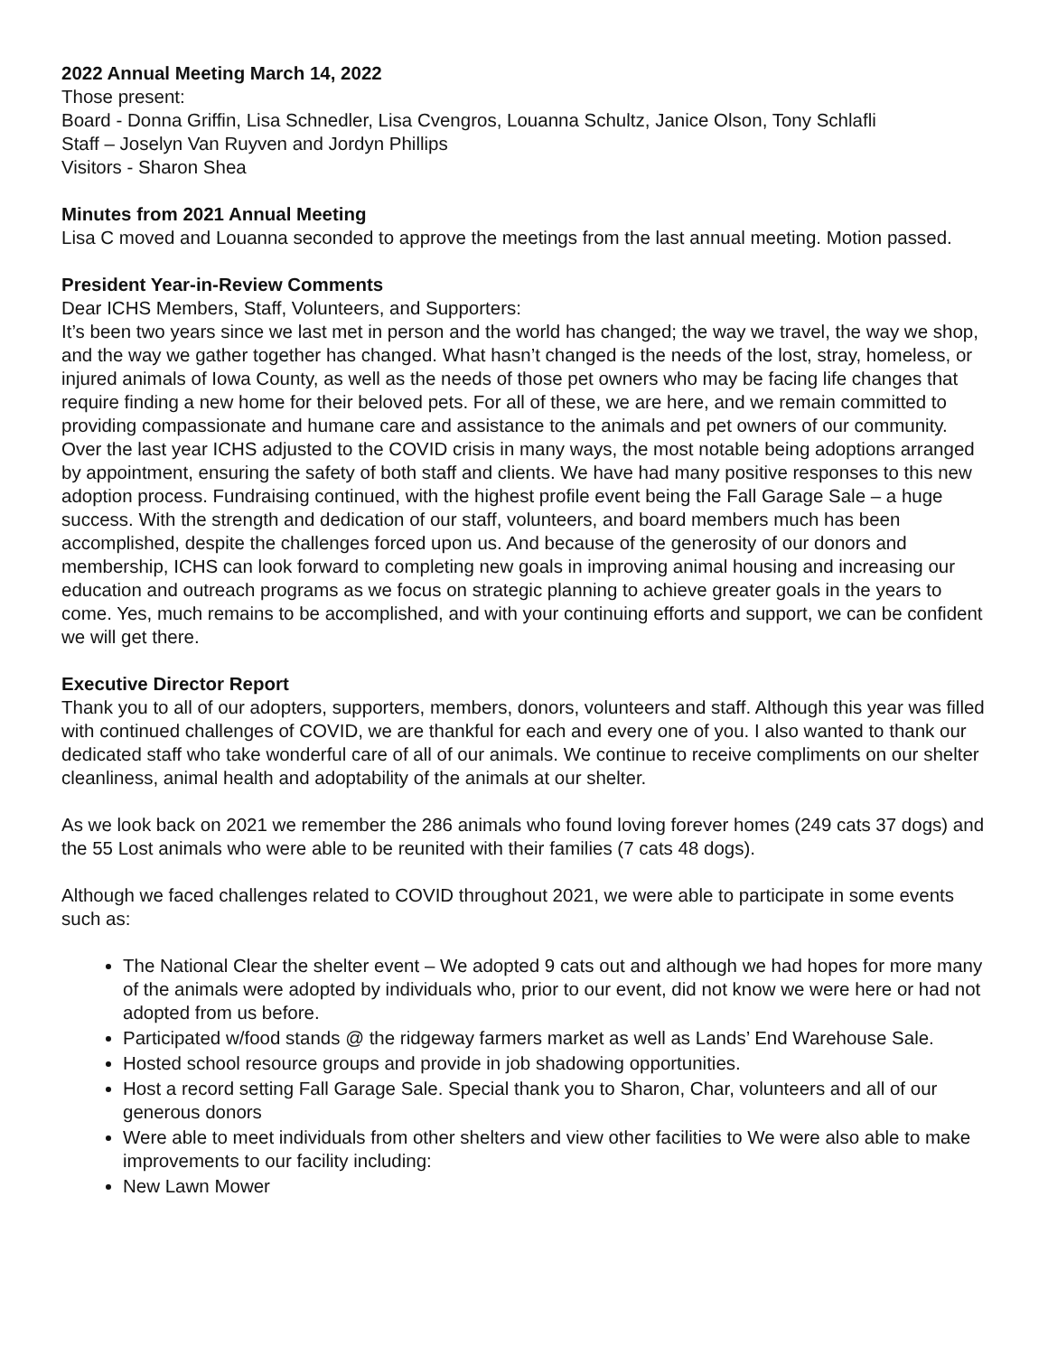2022 Annual Meeting March 14, 2022
Those present:
Board - Donna Griffin, Lisa Schnedler, Lisa Cvengros, Louanna Schultz, Janice Olson, Tony Schlafli
Staff – Joselyn Van Ruyven and Jordyn Phillips
Visitors - Sharon Shea
Minutes from 2021 Annual Meeting
Lisa C moved and Louanna seconded to approve the meetings from the last annual meeting. Motion passed.
President Year-in-Review Comments
Dear ICHS Members, Staff, Volunteers, and Supporters:
It’s been two years since we last met in person and the world has changed; the way we travel, the way we shop, and the way we gather together has changed. What hasn’t changed is the needs of the lost, stray, homeless, or injured animals of Iowa County, as well as the needs of those pet owners who may be facing life changes that require finding a new home for their beloved pets. For all of these, we are here, and we remain committed to providing compassionate and humane care and assistance to the animals and pet owners of our community. Over the last year ICHS adjusted to the COVID crisis in many ways, the most notable being adoptions arranged by appointment, ensuring the safety of both staff and clients. We have had many positive responses to this new adoption process. Fundraising continued, with the highest profile event being the Fall Garage Sale – a huge success. With the strength and dedication of our staff, volunteers, and board members much has been accomplished, despite the challenges forced upon us. And because of the generosity of our donors and membership, ICHS can look forward to completing new goals in improving animal housing and increasing our education and outreach programs as we focus on strategic planning to achieve greater goals in the years to come. Yes, much remains to be accomplished, and with your continuing efforts and support, we can be confident we will get there.
Executive Director Report
Thank you to all of our adopters, supporters, members, donors, volunteers and staff. Although this year was filled with continued challenges of COVID, we are thankful for each and every one of you. I also wanted to thank our dedicated staff who take wonderful care of all of our animals. We continue to receive compliments on our shelter cleanliness, animal health and adoptability of the animals at our shelter.
As we look back on 2021 we remember the 286 animals who found loving forever homes (249 cats 37 dogs) and the 55 Lost animals who were able to be reunited with their families (7 cats 48 dogs).
Although we faced challenges related to COVID throughout 2021, we were able to participate in some events such as:
The National Clear the shelter event – We adopted 9 cats out and although we had hopes for more many of the animals were adopted by individuals who, prior to our event, did not know we were here or had not adopted from us before.
Participated w/food stands @ the ridgeway farmers market as well as Lands’ End Warehouse Sale.
Hosted school resource groups and provide in job shadowing opportunities.
Host a record setting Fall Garage Sale. Special thank you to Sharon, Char, volunteers and all of our generous donors
Were able to meet individuals from other shelters and view other facilities to We were also able to make improvements to our facility including:
New Lawn Mower